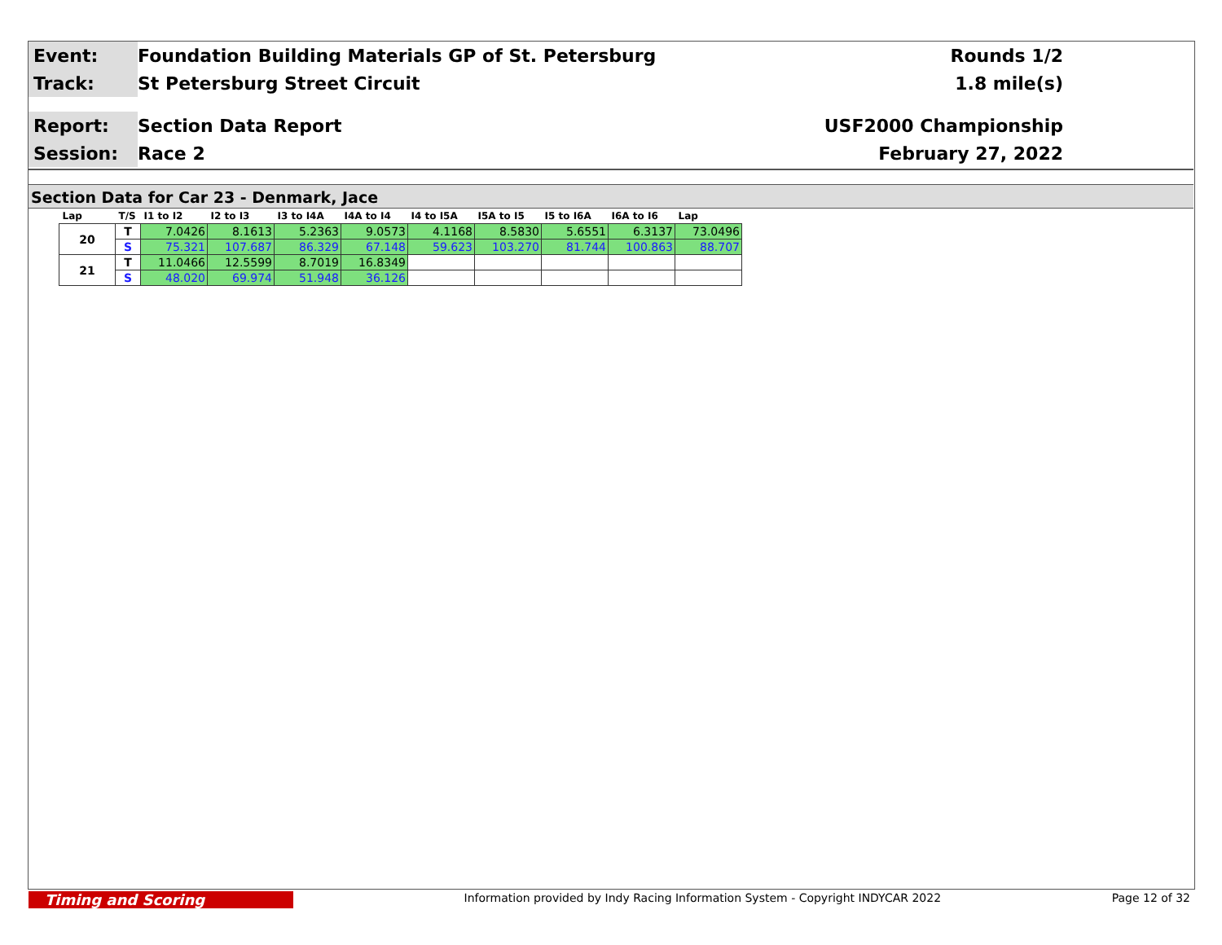Event:
Foundation Building Materials GP of St. Petersburg
Rounds 1/2
Track:
St Petersburg Street Circuit 1.8 mile(s)
Report:
Section Data Report USF2000 Championship
Session:
Race 2 February 27, 2022
Section Data for Car 23 - Denmark, Jace
| Lap | T/S | I1 to I2 | I2 to I3 | I3 to I4A | I4A to I4 | I4 to I5A | I5A to I5 | I5 to I6A | I6A to I6 | Lap |
| --- | --- | --- | --- | --- | --- | --- | --- | --- | --- | --- |
| 20 | T | 7.0426 | 8.1613 | 5.2363 | 9.0573 | 4.1168 | 8.5830 | 5.6551 | 6.3137 | 73.0496 |
| | S | 75.321 | 107.687 | 86.329 | 67.148 | 59.623 | 103.270 | 81.744 | 100.863 | 88.707 |
| 21 | T | 11.0466 | 12.5599 | 8.7019 | 16.8349 | | | | | |
| | S | 48.020 | 69.974 | 51.948 | 36.126 | | | | | |
Timing and Scoring
Information provided by Indy Racing Information System - Copyright INDYCAR 2022
Page 12 of 32